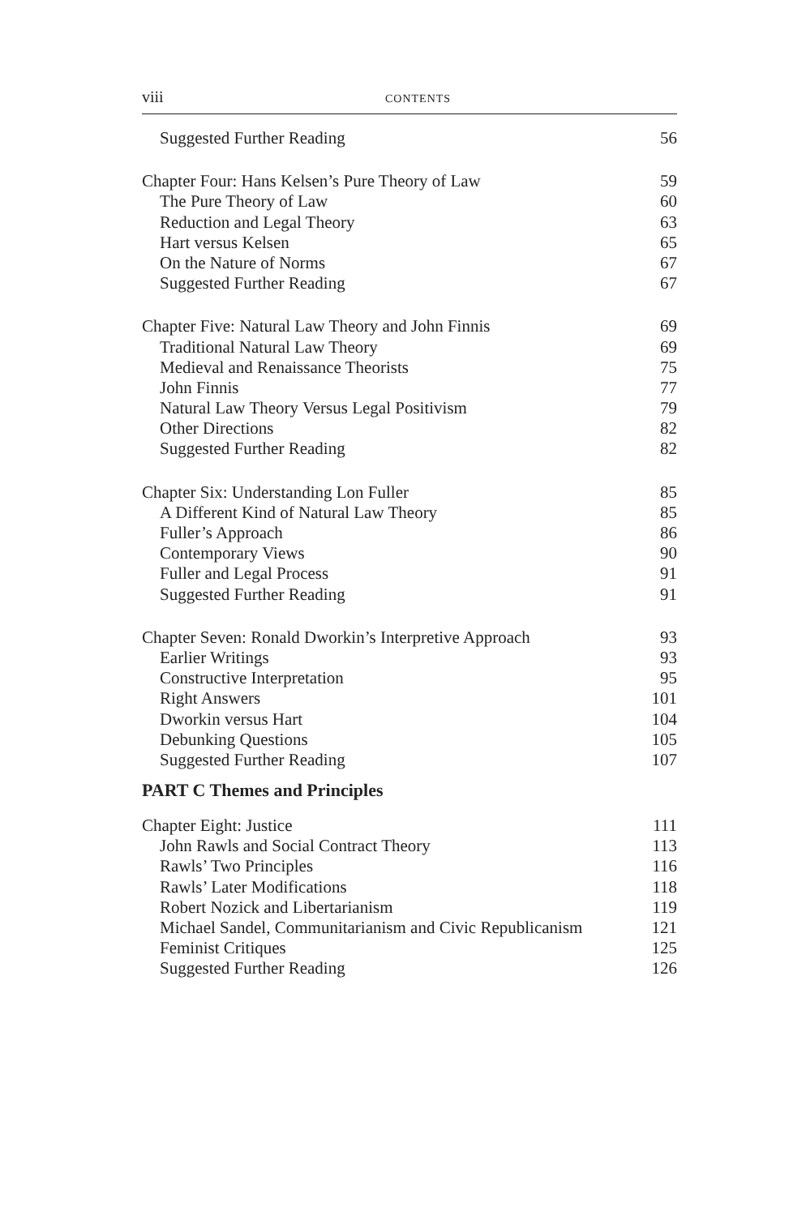viii CONTENTS
Suggested Further Reading 56
Chapter Four: Hans Kelsen’s Pure Theory of Law 59
The Pure Theory of Law 60
Reduction and Legal Theory 63
Hart versus Kelsen 65
On the Nature of Norms 67
Suggested Further Reading 67
Chapter Five: Natural Law Theory and John Finnis 69
Traditional Natural Law Theory 69
Medieval and Renaissance Theorists 75
John Finnis 77
Natural Law Theory Versus Legal Positivism 79
Other Directions 82
Suggested Further Reading 82
Chapter Six: Understanding Lon Fuller 85
A Different Kind of Natural Law Theory 85
Fuller’s Approach 86
Contemporary Views 90
Fuller and Legal Process 91
Suggested Further Reading 91
Chapter Seven: Ronald Dworkin’s Interpretive Approach 93
Earlier Writings 93
Constructive Interpretation 95
Right Answers 101
Dworkin versus Hart 104
Debunking Questions 105
Suggested Further Reading 107
PART C Themes and Principles
Chapter Eight: Justice 111
John Rawls and Social Contract Theory 113
Rawls’ Two Principles 116
Rawls’ Later Modifications 118
Robert Nozick and Libertarianism 119
Michael Sandel, Communitarianism and Civic Republicanism 121
Feminist Critiques 125
Suggested Further Reading 126